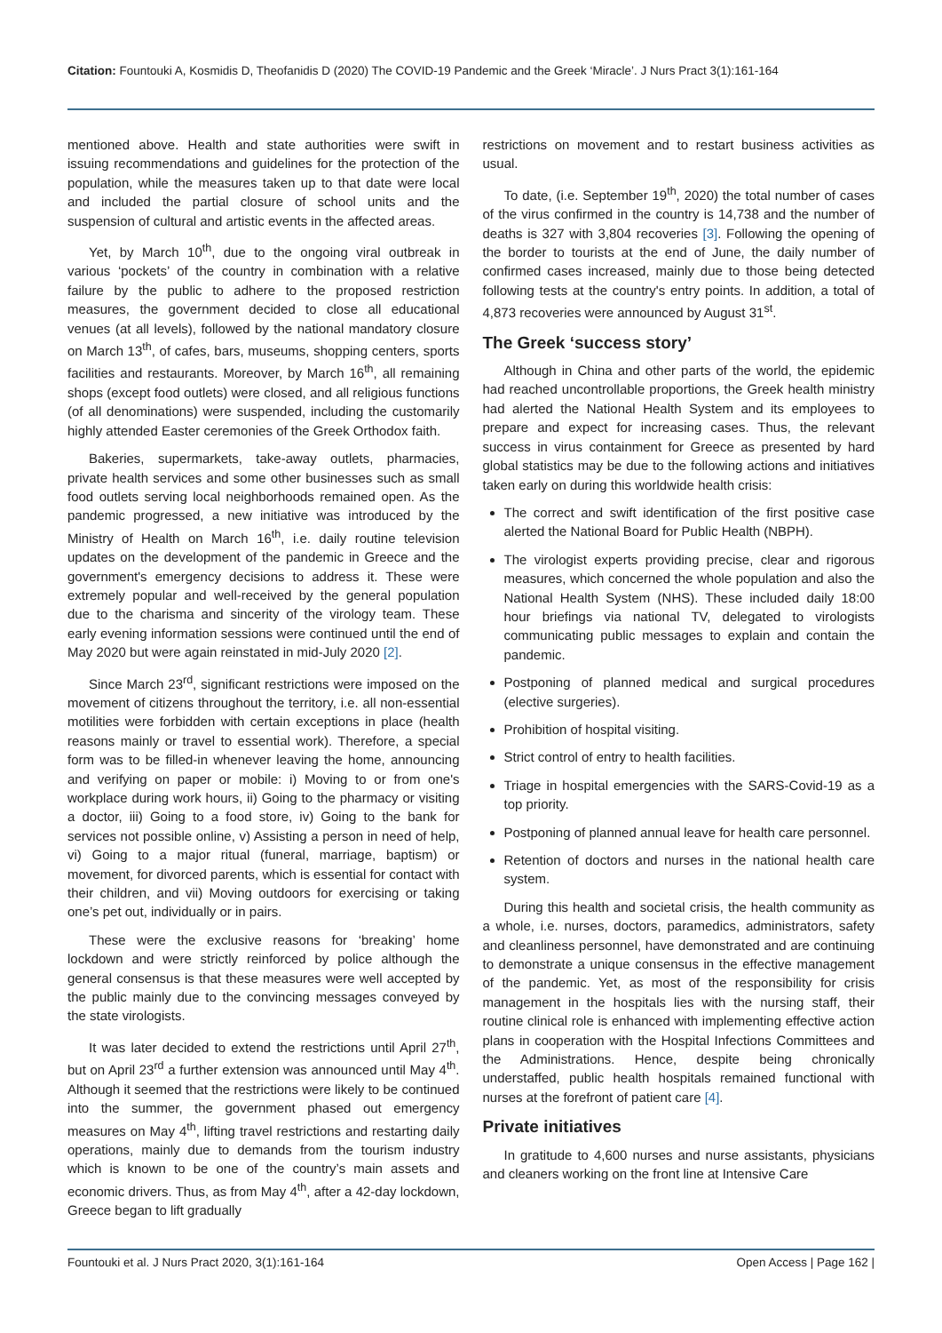Citation: Fountouki A, Kosmidis D, Theofanidis D (2020) The COVID-19 Pandemic and the Greek ‘Miracle’. J Nurs Pract 3(1):161-164
mentioned above. Health and state authorities were swift in issuing recommendations and guidelines for the protection of the population, while the measures taken up to that date were local and included the partial closure of school units and the suspension of cultural and artistic events in the affected areas.
Yet, by March 10<sup>th</sup>, due to the ongoing viral outbreak in various ‘pockets’ of the country in combination with a relative failure by the public to adhere to the proposed restriction measures, the government decided to close all educational venues (at all levels), followed by the national mandatory closure on March 13<sup>th</sup>, of cafes, bars, museums, shopping centers, sports facilities and restaurants. Moreover, by March 16<sup>th</sup>, all remaining shops (except food outlets) were closed, and all religious functions (of all denominations) were suspended, including the customarily highly attended Easter ceremonies of the Greek Orthodox faith.
Bakeries, supermarkets, take-away outlets, pharmacies, private health services and some other businesses such as small food outlets serving local neighborhoods remained open. As the pandemic progressed, a new initiative was introduced by the Ministry of Health on March 16<sup>th</sup>, i.e. daily routine television updates on the development of the pandemic in Greece and the government's emergency decisions to address it. These were extremely popular and well-received by the general population due to the charisma and sincerity of the virology team. These early evening information sessions were continued until the end of May 2020 but were again reinstated in mid-July 2020 [2].
Since March 23<sup>rd</sup>, significant restrictions were imposed on the movement of citizens throughout the territory, i.e. all non-essential motilities were forbidden with certain exceptions in place (health reasons mainly or travel to essential work). Therefore, a special form was to be filled-in whenever leaving the home, announcing and verifying on paper or mobile: i) Moving to or from one's workplace during work hours, ii) Going to the pharmacy or visiting a doctor, iii) Going to a food store, iv) Going to the bank for services not possible online, v) Assisting a person in need of help, vi) Going to a major ritual (funeral, marriage, baptism) or movement, for divorced parents, which is essential for contact with their children, and vii) Moving outdoors for exercising or taking one’s pet out, individually or in pairs.
These were the exclusive reasons for ‘breaking’ home lockdown and were strictly reinforced by police although the general consensus is that these measures were well accepted by the public mainly due to the convincing messages conveyed by the state virologists.
It was later decided to extend the restrictions until April 27<sup>th</sup>, but on April 23<sup>rd</sup> a further extension was announced until May 4<sup>th</sup>. Although it seemed that the restrictions were likely to be continued into the summer, the government phased out emergency measures on May 4<sup>th</sup>, lifting travel restrictions and restarting daily operations, mainly due to demands from the tourism industry which is known to be one of the country’s main assets and economic drivers. Thus, as from May 4<sup>th</sup>, after a 42-day lockdown, Greece began to lift gradually
restrictions on movement and to restart business activities as usual.
To date, (i.e. September 19<sup>th</sup>, 2020) the total number of cases of the virus confirmed in the country is 14,738 and the number of deaths is 327 with 3,804 recoveries [3]. Following the opening of the border to tourists at the end of June, the daily number of confirmed cases increased, mainly due to those being detected following tests at the country's entry points. In addition, a total of 4,873 recoveries were announced by August 31<sup>st</sup>.
The Greek ‘success story’
Although in China and other parts of the world, the epidemic had reached uncontrollable proportions, the Greek health ministry had alerted the National Health System and its employees to prepare and expect for increasing cases. Thus, the relevant success in virus containment for Greece as presented by hard global statistics may be due to the following actions and initiatives taken early on during this worldwide health crisis:
The correct and swift identification of the first positive case alerted the National Board for Public Health (NBPH).
The virologist experts providing precise, clear and rigorous measures, which concerned the whole population and also the National Health System (NHS). These included daily 18:00 hour briefings via national TV, delegated to virologists communicating public messages to explain and contain the pandemic.
Postponing of planned medical and surgical procedures (elective surgeries).
Prohibition of hospital visiting.
Strict control of entry to health facilities.
Triage in hospital emergencies with the SARS-Covid-19 as a top priority.
Postponing of planned annual leave for health care personnel.
Retention of doctors and nurses in the national health care system.
During this health and societal crisis, the health community as a whole, i.e. nurses, doctors, paramedics, administrators, safety and cleanliness personnel, have demonstrated and are continuing to demonstrate a unique consensus in the effective management of the pandemic. Yet, as most of the responsibility for crisis management in the hospitals lies with the nursing staff, their routine clinical role is enhanced with implementing effective action plans in cooperation with the Hospital Infections Committees and the Administrations. Hence, despite being chronically understaffed, public health hospitals remained functional with nurses at the forefront of patient care [4].
Private initiatives
In gratitude to 4,600 nurses and nurse assistants, physicians and cleaners working on the front line at Intensive Care
Fountouki et al. J Nurs Pract 2020, 3(1):161-164 Open Access | Page 162 |